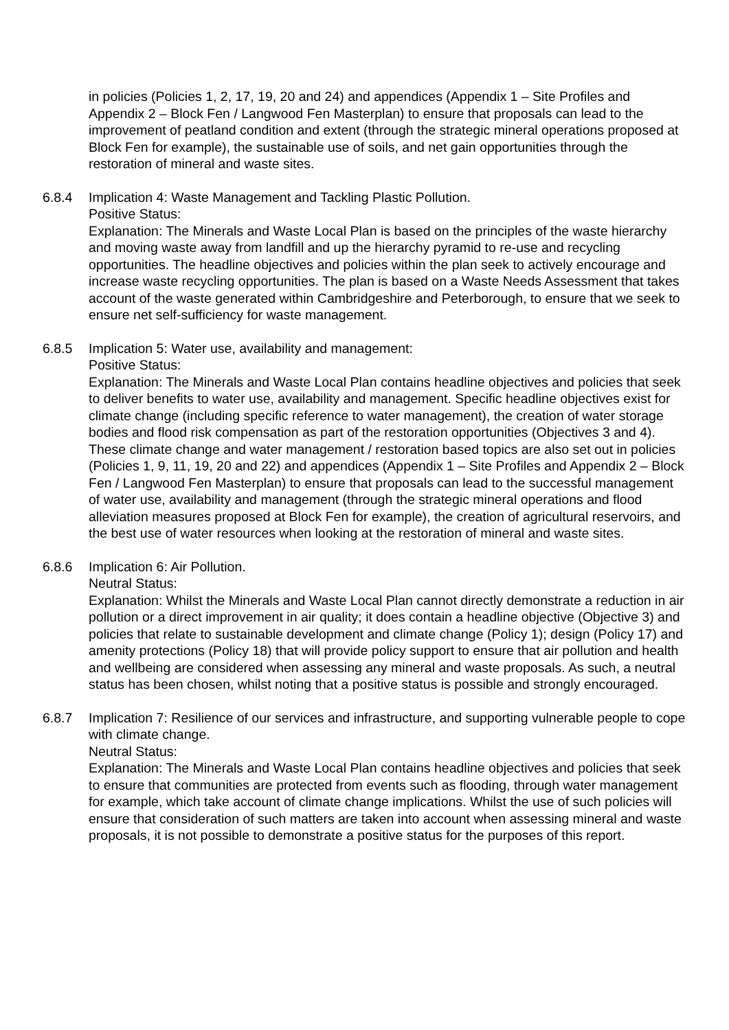in policies (Policies 1, 2, 17, 19, 20 and 24) and appendices (Appendix 1 – Site Profiles and Appendix 2 – Block Fen / Langwood Fen Masterplan) to ensure that proposals can lead to the improvement of peatland condition and extent (through the strategic mineral operations proposed at Block Fen for example), the sustainable use of soils, and net gain opportunities through the restoration of mineral and waste sites.
6.8.4 Implication 4: Waste Management and Tackling Plastic Pollution.
Positive Status:
Explanation: The Minerals and Waste Local Plan is based on the principles of the waste hierarchy and moving waste away from landfill and up the hierarchy pyramid to re-use and recycling opportunities. The headline objectives and policies within the plan seek to actively encourage and increase waste recycling opportunities. The plan is based on a Waste Needs Assessment that takes account of the waste generated within Cambridgeshire and Peterborough, to ensure that we seek to ensure net self-sufficiency for waste management.
6.8.5 Implication 5: Water use, availability and management:
Positive Status:
Explanation: The Minerals and Waste Local Plan contains headline objectives and policies that seek to deliver benefits to water use, availability and management. Specific headline objectives exist for climate change (including specific reference to water management), the creation of water storage bodies and flood risk compensation as part of the restoration opportunities (Objectives 3 and 4). These climate change and water management / restoration based topics are also set out in policies (Policies 1, 9, 11, 19, 20 and 22) and appendices (Appendix 1 – Site Profiles and Appendix 2 – Block Fen / Langwood Fen Masterplan) to ensure that proposals can lead to the successful management of water use, availability and management (through the strategic mineral operations and flood alleviation measures proposed at Block Fen for example), the creation of agricultural reservoirs, and the best use of water resources when looking at the restoration of mineral and waste sites.
6.8.6 Implication 6: Air Pollution.
Neutral Status:
Explanation: Whilst the Minerals and Waste Local Plan cannot directly demonstrate a reduction in air pollution or a direct improvement in air quality; it does contain a headline objective (Objective 3) and policies that relate to sustainable development and climate change (Policy 1); design (Policy 17) and amenity protections (Policy 18) that will provide policy support to ensure that air pollution and health and wellbeing are considered when assessing any mineral and waste proposals. As such, a neutral status has been chosen, whilst noting that a positive status is possible and strongly encouraged.
6.8.7 Implication 7: Resilience of our services and infrastructure, and supporting vulnerable people to cope with climate change.
Neutral Status:
Explanation: The Minerals and Waste Local Plan contains headline objectives and policies that seek to ensure that communities are protected from events such as flooding, through water management for example, which take account of climate change implications. Whilst the use of such policies will ensure that consideration of such matters are taken into account when assessing mineral and waste proposals, it is not possible to demonstrate a positive status for the purposes of this report.